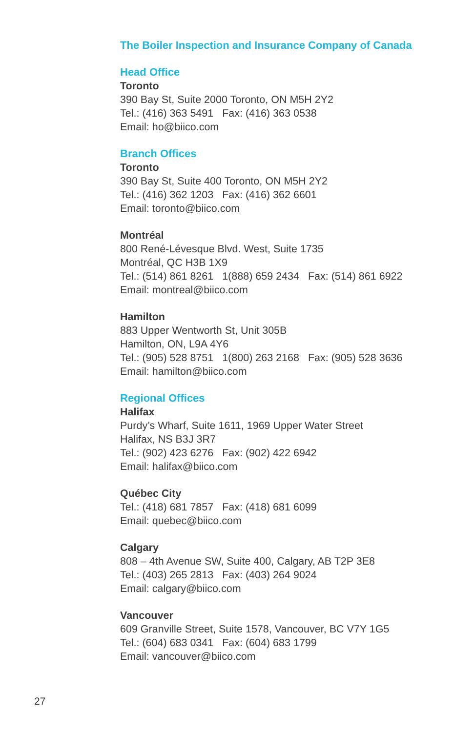The Boiler Inspection and Insurance Company of Canada
Head Office
Toronto
390 Bay St, Suite 2000 Toronto, ON M5H 2Y2
Tel.: (416) 363 5491 Fax: (416) 363 0538
Email: ho@biico.com
Branch Offices
Toronto
390 Bay St, Suite 400 Toronto, ON M5H 2Y2
Tel.: (416) 362 1203 Fax: (416) 362 6601
Email: toronto@biico.com
Montréal
800 René-Lévesque Blvd. West, Suite 1735
Montréal, QC H3B 1X9
Tel.: (514) 861 8261 1(888) 659 2434 Fax: (514) 861 6922
Email: montreal@biico.com
Hamilton
883 Upper Wentworth St, Unit 305B
Hamilton, ON, L9A 4Y6
Tel.: (905) 528 8751 1(800) 263 2168 Fax: (905) 528 3636
Email: hamilton@biico.com
Regional Offices
Halifax
Purdy’s Wharf, Suite 1611, 1969 Upper Water Street
Halifax, NS B3J 3R7
Tel.: (902) 423 6276 Fax: (902) 422 6942
Email: halifax@biico.com
Québec City
Tel.: (418) 681 7857 Fax: (418) 681 6099
Email: quebec@biico.com
Calgary
808 – 4th Avenue SW, Suite 400, Calgary, AB T2P 3E8
Tel.: (403) 265 2813 Fax: (403) 264 9024
Email: calgary@biico.com
Vancouver
609 Granville Street, Suite 1578, Vancouver, BC V7Y 1G5
Tel.: (604) 683 0341 Fax: (604) 683 1799
Email: vancouver@biico.com
27